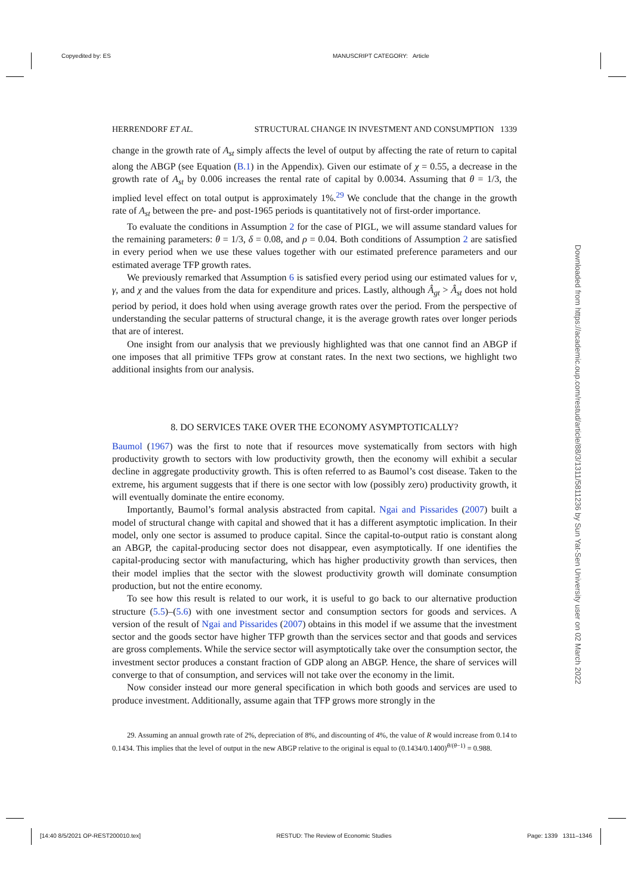Copyedited by: ES MANUSCRIPT CATEGORY: Article
Downloaded from https://academic.oup.com/restud/article/88/3/1311/5811236 by Sun Yat-Sen University user on 02 March 2022
HERRENDORF ET AL. STRUCTURAL CHANGE IN INVESTMENT AND CONSUMPTION 1339
change in the growth rate of A<sub>st</sub> simply affects the level of output by affecting the rate of return to capital along the ABGP (see Equation (B.1) in the Appendix). Given our estimate of χ = 0.55, a decrease in the growth rate of A<sub>st</sub> by 0.006 increases the rental rate of capital by 0.0034. Assuming that θ = 1/3, the implied level effect on total output is approximately 1%.<sup>29</sup> We conclude that the change in the growth rate of A<sub>st</sub> between the pre- and post-1965 periods is quantitatively not of first-order importance.
To evaluate the conditions in Assumption 2 for the case of PIGL, we will assume standard values for the remaining parameters: θ = 1/3, δ = 0.08, and ρ = 0.04. Both conditions of Assumption 2 are satisfied in every period when we use these values together with our estimated preference parameters and our estimated average TFP growth rates.
We previously remarked that Assumption 6 is satisfied every period using our estimated values for ν, γ, and χ and the values from the data for expenditure and prices. Lastly, although Â<sub>gt</sub> > Â<sub>st</sub> does not hold period by period, it does hold when using average growth rates over the period. From the perspective of understanding the secular patterns of structural change, it is the average growth rates over longer periods that are of interest.
One insight from our analysis that we previously highlighted was that one cannot find an ABGP if one imposes that all primitive TFPs grow at constant rates. In the next two sections, we highlight two additional insights from our analysis.
8. DO SERVICES TAKE OVER THE ECONOMY ASYMPTOTICALLY?
Baumol (1967) was the first to note that if resources move systematically from sectors with high productivity growth to sectors with low productivity growth, then the economy will exhibit a secular decline in aggregate productivity growth. This is often referred to as Baumol’s cost disease. Taken to the extreme, his argument suggests that if there is one sector with low (possibly zero) productivity growth, it will eventually dominate the entire economy.
Importantly, Baumol’s formal analysis abstracted from capital. Ngai and Pissarides (2007) built a model of structural change with capital and showed that it has a different asymptotic implication. In their model, only one sector is assumed to produce capital. Since the capital-to-output ratio is constant along an ABGP, the capital-producing sector does not disappear, even asymptotically. If one identifies the capital-producing sector with manufacturing, which has higher productivity growth than services, then their model implies that the sector with the slowest productivity growth will dominate consumption production, but not the entire economy.
To see how this result is related to our work, it is useful to go back to our alternative production structure (5.5)–(5.6) with one investment sector and consumption sectors for goods and services. A version of the result of Ngai and Pissarides (2007) obtains in this model if we assume that the investment sector and the goods sector have higher TFP growth than the services sector and that goods and services are gross complements. While the service sector will asymptotically take over the consumption sector, the investment sector produces a constant fraction of GDP along an ABGP. Hence, the share of services will converge to that of consumption, and services will not take over the economy in the limit.
Now consider instead our more general specification in which both goods and services are used to produce investment. Additionally, assume again that TFP grows more strongly in the
29. Assuming an annual growth rate of 2%, depreciation of 8%, and discounting of 4%, the value of R would increase from 0.14 to 0.1434. This implies that the level of output in the new ABGP relative to the original is equal to (0.1434/0.1400)<sup>θ/(θ−1)</sup> = 0.988.
[14:40 8/5/2021 OP-REST200010.tex] RESTUD: The Review of Economic Studies Page: 1339 1311–1346